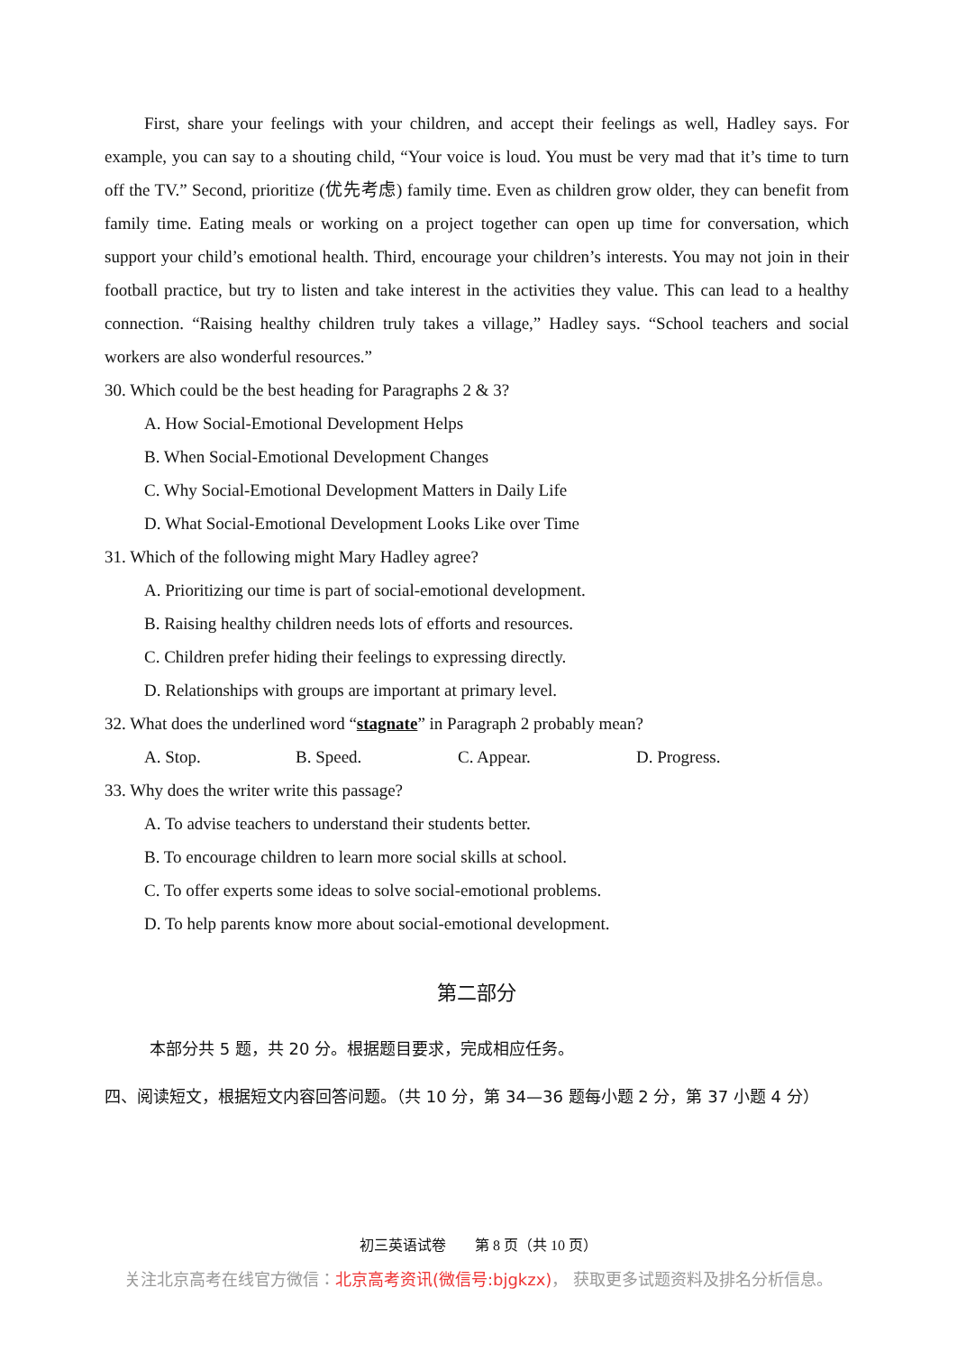First, share your feelings with your children, and accept their feelings as well, Hadley says. For example, you can say to a shouting child, “Your voice is loud. You must be very mad that it’s time to turn off the TV.” Second, prioritize (优先考虑) family time. Even as children grow older, they can benefit from family time. Eating meals or working on a project together can open up time for conversation, which support your child’s emotional health. Third, encourage your children’s interests. You may not join in their football practice, but try to listen and take interest in the activities they value. This can lead to a healthy connection. “Raising healthy children truly takes a village,” Hadley says. “School teachers and social workers are also wonderful resources.”
30. Which could be the best heading for Paragraphs 2 & 3?
A. How Social-Emotional Development Helps
B. When Social-Emotional Development Changes
C. Why Social-Emotional Development Matters in Daily Life
D. What Social-Emotional Development Looks Like over Time
31. Which of the following might Mary Hadley agree?
A. Prioritizing our time is part of social-emotional development.
B. Raising healthy children needs lots of efforts and resources.
C. Children prefer hiding their feelings to expressing directly.
D. Relationships with groups are important at primary level.
32. What does the underlined word “stagnate” in Paragraph 2 probably mean?
A. Stop. B. Speed. C. Appear. D. Progress.
33. Why does the writer write this passage?
A. To advise teachers to understand their students better.
B. To encourage children to learn more social skills at school.
C. To offer experts some ideas to solve social-emotional problems.
D. To help parents know more about social-emotional development.
第二部分
本部分共 5 题，共 20 分。根据题目要求，完成相应任务。
四、阅读短文，根据短文内容回答问题。（共 10 分，第 34—36 题每小题 2 分，第 37 小题 4 分）
初三英语试卷　　第 8 页（共 10 页）
关注北京高考在线官方微信：北京高考资讯(微信号:bjgkzx)， 获取更多试题资料及排名分析信息。